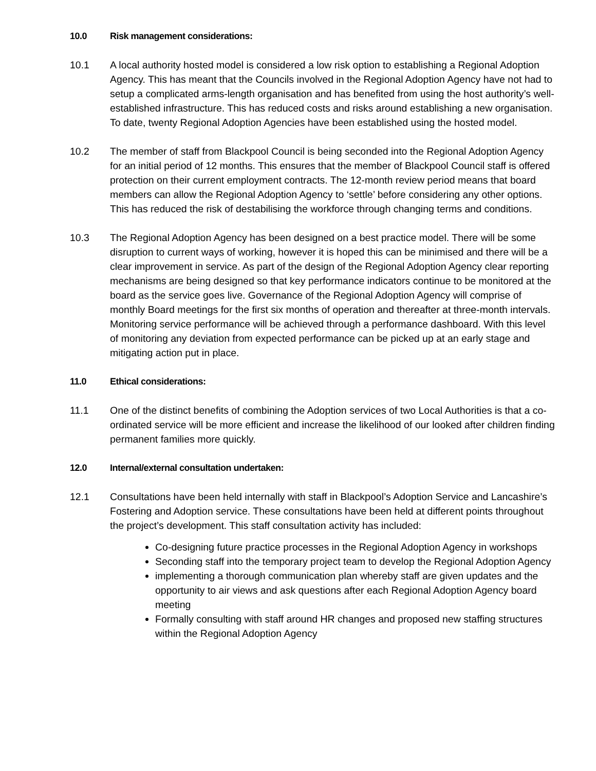10.0 Risk management considerations:
10.1 A local authority hosted model is considered a low risk option to establishing a Regional Adoption Agency. This has meant that the Councils involved in the Regional Adoption Agency have not had to setup a complicated arms-length organisation and has benefited from using the host authority’s well-established infrastructure. This has reduced costs and risks around establishing a new organisation. To date, twenty Regional Adoption Agencies have been established using the hosted model.
10.2 The member of staff from Blackpool Council is being seconded into the Regional Adoption Agency for an initial period of 12 months. This ensures that the member of Blackpool Council staff is offered protection on their current employment contracts. The 12-month review period means that board members can allow the Regional Adoption Agency to ‘settle’ before considering any other options. This has reduced the risk of destabilising the workforce through changing terms and conditions.
10.3 The Regional Adoption Agency has been designed on a best practice model. There will be some disruption to current ways of working, however it is hoped this can be minimised and there will be a clear improvement in service. As part of the design of the Regional Adoption Agency clear reporting mechanisms are being designed so that key performance indicators continue to be monitored at the board as the service goes live. Governance of the Regional Adoption Agency will comprise of monthly Board meetings for the first six months of operation and thereafter at three-month intervals. Monitoring service performance will be achieved through a performance dashboard. With this level of monitoring any deviation from expected performance can be picked up at an early stage and mitigating action put in place.
11.0 Ethical considerations:
11.1 One of the distinct benefits of combining the Adoption services of two Local Authorities is that a co-ordinated service will be more efficient and increase the likelihood of our looked after children finding permanent families more quickly.
12.0 Internal/external consultation undertaken:
12.1 Consultations have been held internally with staff in Blackpool’s Adoption Service and Lancashire’s Fostering and Adoption service. These consultations have been held at different points throughout the project’s development. This staff consultation activity has included:
Co-designing future practice processes in the Regional Adoption Agency in workshops
Seconding staff into the temporary project team to develop the Regional Adoption Agency
implementing a thorough communication plan whereby staff are given updates and the opportunity to air views and ask questions after each Regional Adoption Agency board meeting
Formally consulting with staff around HR changes and proposed new staffing structures within the Regional Adoption Agency